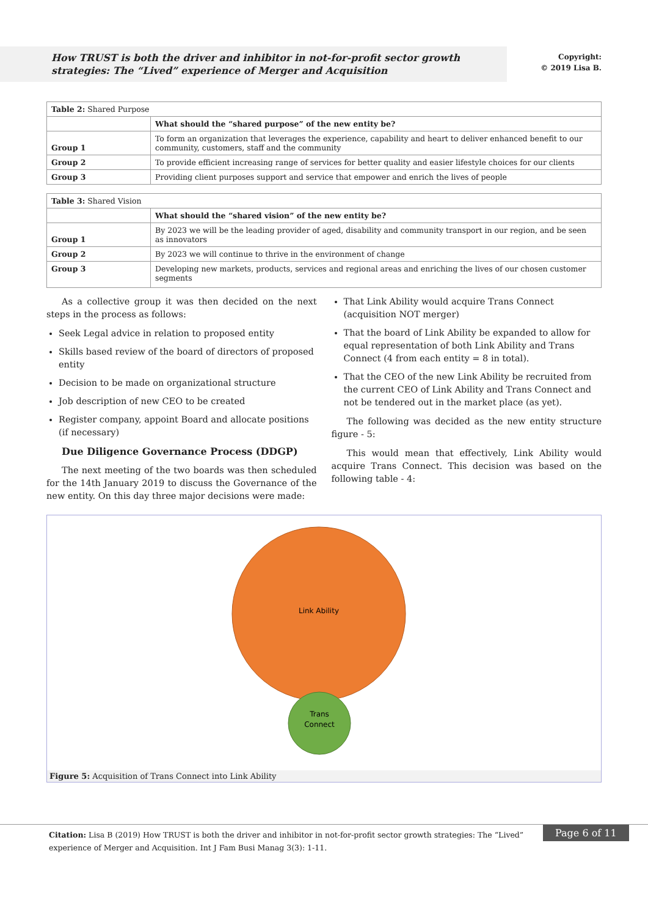How TRUST is both the driver and inhibitor in not-for-profit sector growth strategies: The “Lived” experience of Merger and Acquisition
Copyright:
© 2019 Lisa B.
| Table 2: Shared Purpose | |
| | What should the “shared purpose” of the new entity be? |
| Group 1 | To form an organization that leverages the experience, capability and heart to deliver enhanced benefit to our community, customers, staff and the community |
| Group 2 | To provide efficient increasing range of services for better quality and easier lifestyle choices for our clients |
| Group 3 | Providing client purposes support and service that empower and enrich the lives of people |
| Table 3: Shared Vision | |
| | What should the “shared vision” of the new entity be? |
| Group 1 | By 2023 we will be the leading provider of aged, disability and community transport in our region, and be seen as innovators |
| Group 2 | By 2023 we will continue to thrive in the environment of change |
| Group 3 | Developing new markets, products, services and regional areas and enriching the lives of our chosen customer segments |
As a collective group it was then decided on the next steps in the process as follows:
Seek Legal advice in relation to proposed entity
Skills based review of the board of directors of proposed entity
Decision to be made on organizational structure
Job description of new CEO to be created
Register company, appoint Board and allocate positions (if necessary)
Due Diligence Governance Process (DDGP)
The next meeting of the two boards was then scheduled for the 14th January 2019 to discuss the Governance of the new entity. On this day three major decisions were made:
That Link Ability would acquire Trans Connect (acquisition NOT merger)
That the board of Link Ability be expanded to allow for equal representation of both Link Ability and Trans Connect (4 from each entity = 8 in total).
That the CEO of the new Link Ability be recruited from the current CEO of Link Ability and Trans Connect and not be tendered out in the market place (as yet).
The following was decided as the new entity structure figure - 5:
This would mean that effectively, Link Ability would acquire Trans Connect. This decision was based on the following table - 4:
Link Ability
Trans
Connect
Figure 5: Acquisition of Trans Connect into Link Ability
Citation: Lisa B (2019) How TRUST is both the driver and inhibitor in not-for-profit sector growth strategies: The “Lived” experience of Merger and Acquisition. Int J Fam Busi Manag 3(3): 1-11.
Page 6 of 11